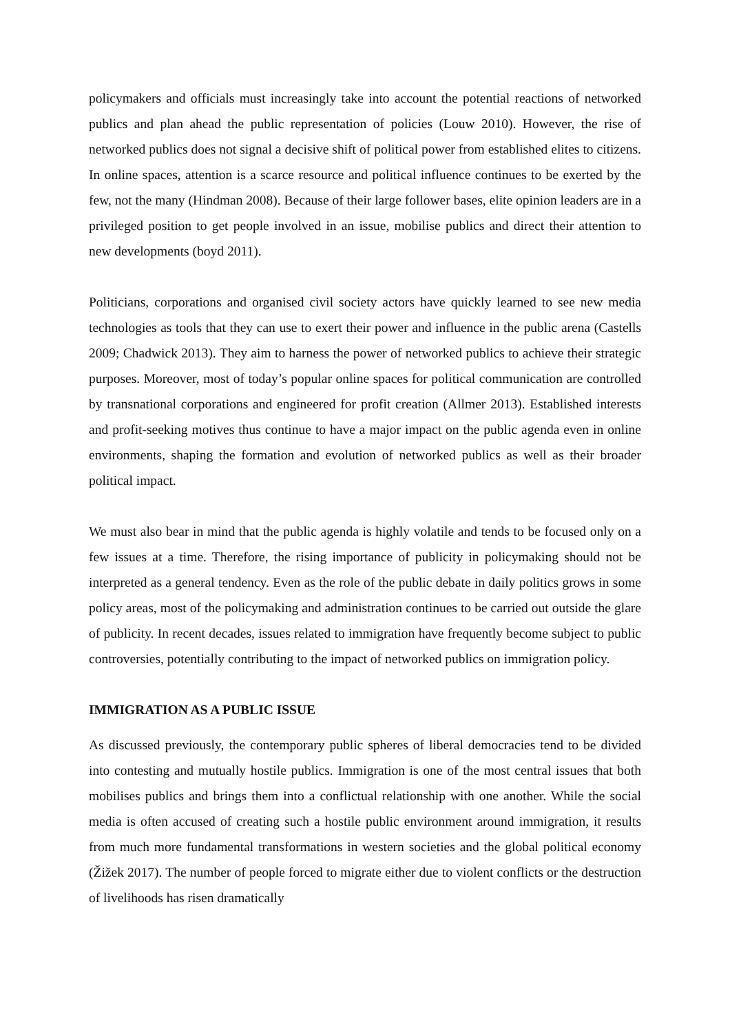policymakers and officials must increasingly take into account the potential reactions of networked publics and plan ahead the public representation of policies (Louw 2010). However, the rise of networked publics does not signal a decisive shift of political power from established elites to citizens. In online spaces, attention is a scarce resource and political influence continues to be exerted by the few, not the many (Hindman 2008). Because of their large follower bases, elite opinion leaders are in a privileged position to get people involved in an issue, mobilise publics and direct their attention to new developments (boyd 2011).
Politicians, corporations and organised civil society actors have quickly learned to see new media technologies as tools that they can use to exert their power and influence in the public arena (Castells 2009; Chadwick 2013). They aim to harness the power of networked publics to achieve their strategic purposes. Moreover, most of today’s popular online spaces for political communication are controlled by transnational corporations and engineered for profit creation (Allmer 2013). Established interests and profit-seeking motives thus continue to have a major impact on the public agenda even in online environments, shaping the formation and evolution of networked publics as well as their broader political impact.
We must also bear in mind that the public agenda is highly volatile and tends to be focused only on a few issues at a time. Therefore, the rising importance of publicity in policymaking should not be interpreted as a general tendency. Even as the role of the public debate in daily politics grows in some policy areas, most of the policymaking and administration continues to be carried out outside the glare of publicity. In recent decades, issues related to immigration have frequently become subject to public controversies, potentially contributing to the impact of networked publics on immigration policy.
IMMIGRATION AS A PUBLIC ISSUE
As discussed previously, the contemporary public spheres of liberal democracies tend to be divided into contesting and mutually hostile publics. Immigration is one of the most central issues that both mobilises publics and brings them into a conflictual relationship with one another. While the social media is often accused of creating such a hostile public environment around immigration, it results from much more fundamental transformations in western societies and the global political economy (Žižek 2017). The number of people forced to migrate either due to violent conflicts or the destruction of livelihoods has risen dramatically